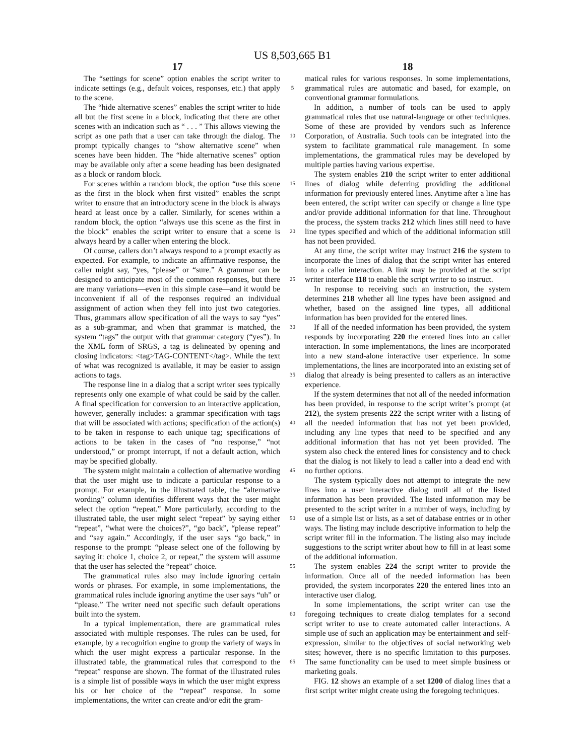US 8,503,665 B1
17
The “settings for scene” option enables the script writer to indicate settings (e.g., default voices, responses, etc.) that apply to the scene.
The “hide alternative scenes” enables the script writer to hide all but the first scene in a block, indicating that there are other scenes with an indication such as “ . . . ” This allows viewing the script as one path that a user can take through the dialog. The prompt typically changes to “show alternative scene” when scenes have been hidden. The “hide alternative scenes” option may be available only after a scene heading has been designated as a block or random block.
For scenes within a random block, the option “use this scene as the first in the block when first visited” enables the script writer to ensure that an introductory scene in the block is always heard at least once by a caller. Similarly, for scenes within a random block, the option “always use this scene as the first in the block” enables the script writer to ensure that a scene is always heard by a caller when entering the block.
Of course, callers don’t always respond to a prompt exactly as expected. For example, to indicate an affirmative response, the caller might say, “yes, “please” or “sure.” A grammar can be designed to anticipate most of the common responses, but there are many variations—even in this simple case—and it would be inconvenient if all of the responses required an individual assignment of action when they fell into just two categories. Thus, grammars allow specification of all the ways to say “yes” as a sub-grammar, and when that grammar is matched, the system “tags” the output with that grammar category (“yes”). In the XML form of SRGS, a tag is delineated by opening and closing indicators: <tag>TAG-CONTENT</tag>. While the text of what was recognized is available, it may be easier to assign actions to tags.
The response line in a dialog that a script writer sees typically represents only one example of what could be said by the caller. A final specification for conversion to an interactive application, however, generally includes: a grammar specification with tags that will be associated with actions; specification of the action(s) to be taken in response to each unique tag; specifications of actions to be taken in the cases of “no response,” “not understood,” or prompt interrupt, if not a default action, which may be specified globally.
The system might maintain a collection of alternative wording that the user might use to indicate a particular response to a prompt. For example, in the illustrated table, the “alternative wording” column identifies different ways that the user might select the option “repeat.” More particularly, according to the illustrated table, the user might select “repeat” by saying either “repeat”, “what were the choices?”, “go back”, “please repeat” and “say again.” Accordingly, if the user says “go back,” in response to the prompt: “please select one of the following by saying it: choice 1, choice 2, or repeat,” the system will assume that the user has selected the “repeat” choice.
The grammatical rules also may include ignoring certain words or phrases. For example, in some implementations, the grammatical rules include ignoring anytime the user says “uh” or “please.” The writer need not specific such default operations built into the system.
In a typical implementation, there are grammatical rules associated with multiple responses. The rules can be used, for example, by a recognition engine to group the variety of ways in which the user might express a particular response. In the illustrated table, the grammatical rules that correspond to the “repeat” response are shown. The format of the illustrated rules is a simple list of possible ways in which the user might express his or her choice of the “repeat” response. In some implementations, the writer can create and/or edit the gram-
5
10
15
20
25
30
35
40
45
50
55
60
65
18
matical rules for various responses. In some implementations, grammatical rules are automatic and based, for example, on conventional grammar formulations.
In addition, a number of tools can be used to apply grammatical rules that use natural-language or other techniques. Some of these are provided by vendors such as Inference Corporation, of Australia. Such tools can be integrated into the system to facilitate grammatical rule management. In some implementations, the grammatical rules may be developed by multiple parties having various expertise.
The system enables 210 the script writer to enter additional lines of dialog while deferring providing the additional information for previously entered lines. Anytime after a line has been entered, the script writer can specify or change a line type and/or provide additional information for that line. Throughout the process, the system tracks 212 which lines still need to have line types specified and which of the additional information still has not been provided.
At any time, the script writer may instruct 216 the system to incorporate the lines of dialog that the script writer has entered into a caller interaction. A link may be provided at the script writer interface 118 to enable the script writer to so instruct.
In response to receiving such an instruction, the system determines 218 whether all line types have been assigned and whether, based on the assigned line types, all additional information has been provided for the entered lines.
If all of the needed information has been provided, the system responds by incorporating 220 the entered lines into an caller interaction. In some implementations, the lines are incorporated into a new stand-alone interactive user experience. In some implementations, the lines are incorporated into an existing set of dialog that already is being presented to callers as an interactive experience.
If the system determines that not all of the needed information has been provided, in response to the script writer’s prompt (at 212), the system presents 222 the script writer with a listing of all the needed information that has not yet been provided, including any line types that need to be specified and any additional information that has not yet been provided. The system also check the entered lines for consistency and to check that the dialog is not likely to lead a caller into a dead end with no further options.
The system typically does not attempt to integrate the new lines into a user interactive dialog until all of the listed information has been provided. The listed information may be presented to the script writer in a number of ways, including by use of a simple list or lists, as a set of database entries or in other ways. The listing may include descriptive information to help the script writer fill in the information. The listing also may include suggestions to the script writer about how to fill in at least some of the additional information.
The system enables 224 the script writer to provide the information. Once all of the needed information has been provided, the system incorporates 220 the entered lines into an interactive user dialog.
In some implementations, the script writer can use the foregoing techniques to create dialog templates for a second script writer to use to create automated caller interactions. A simple use of such an application may be entertainment and self-expression, similar to the objectives of social networking web sites; however, there is no specific limitation to this purposes. The same functionality can be used to meet simple business or marketing goals.
FIG. 12 shows an example of a set 1200 of dialog lines that a first script writer might create using the foregoing techniques.